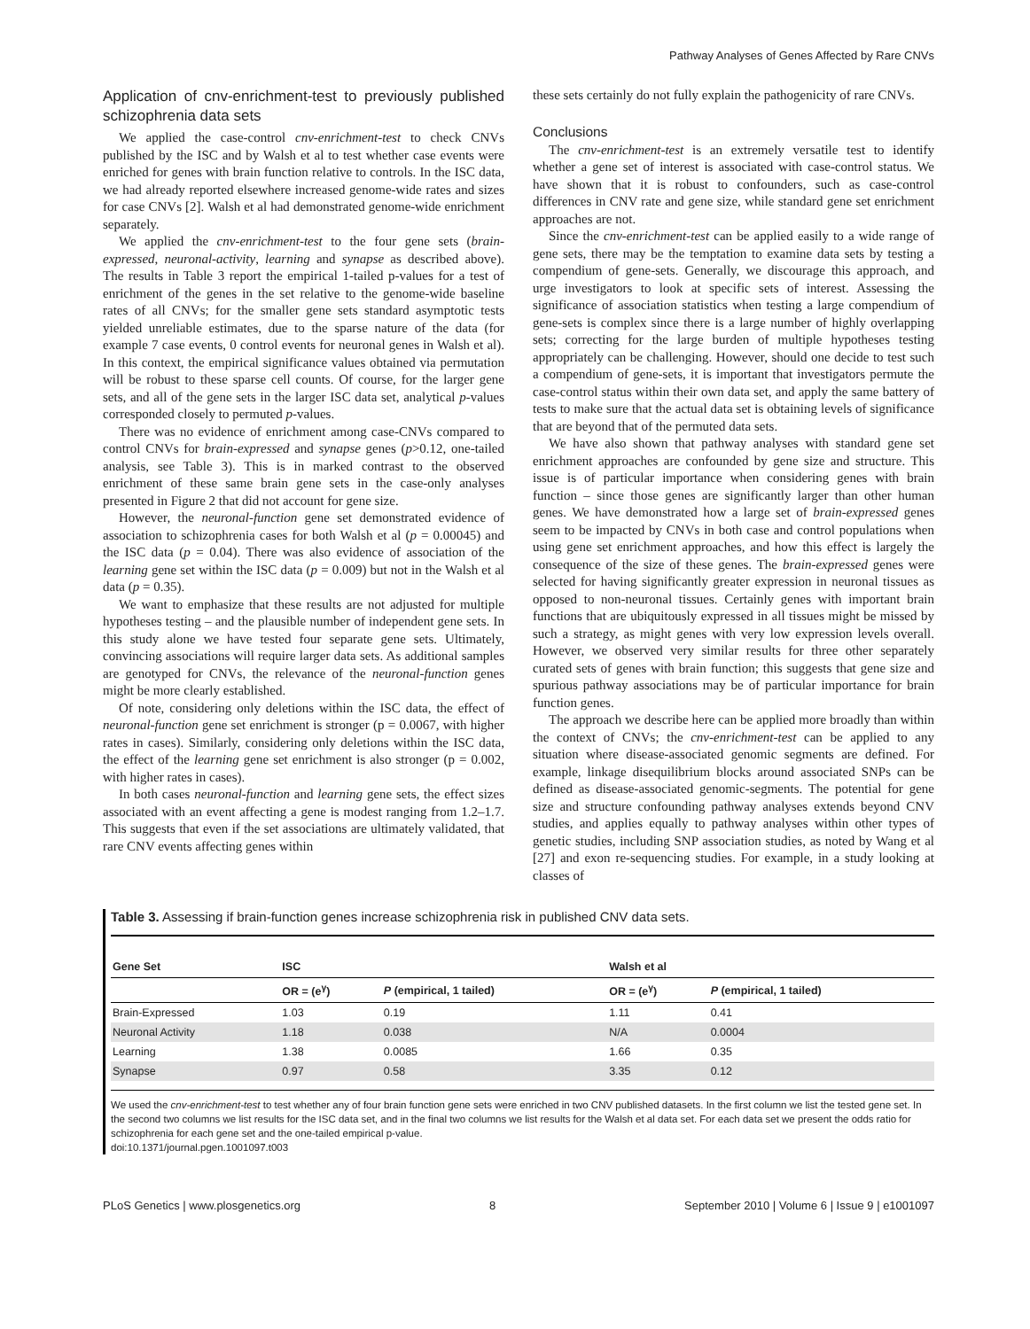Pathway Analyses of Genes Affected by Rare CNVs
Application of cnv-enrichment-test to previously published schizophrenia data sets
We applied the case-control cnv-enrichment-test to check CNVs published by the ISC and by Walsh et al to test whether case events were enriched for genes with brain function relative to controls. In the ISC data, we had already reported elsewhere increased genome-wide rates and sizes for case CNVs [2]. Walsh et al had demonstrated genome-wide enrichment separately.
We applied the cnv-enrichment-test to the four gene sets (brain-expressed, neuronal-activity, learning and synapse as described above). The results in Table 3 report the empirical 1-tailed p-values for a test of enrichment of the genes in the set relative to the genome-wide baseline rates of all CNVs; for the smaller gene sets standard asymptotic tests yielded unreliable estimates, due to the sparse nature of the data (for example 7 case events, 0 control events for neuronal genes in Walsh et al). In this context, the empirical significance values obtained via permutation will be robust to these sparse cell counts. Of course, for the larger gene sets, and all of the gene sets in the larger ISC data set, analytical p-values corresponded closely to permuted p-values.
There was no evidence of enrichment among case-CNVs compared to control CNVs for brain-expressed and synapse genes (p>0.12, one-tailed analysis, see Table 3). This is in marked contrast to the observed enrichment of these same brain gene sets in the case-only analyses presented in Figure 2 that did not account for gene size.
However, the neuronal-function gene set demonstrated evidence of association to schizophrenia cases for both Walsh et al (p = 0.00045) and the ISC data (p = 0.04). There was also evidence of association of the learning gene set within the ISC data (p = 0.009) but not in the Walsh et al data (p = 0.35).
We want to emphasize that these results are not adjusted for multiple hypotheses testing – and the plausible number of independent gene sets. In this study alone we have tested four separate gene sets. Ultimately, convincing associations will require larger data sets. As additional samples are genotyped for CNVs, the relevance of the neuronal-function genes might be more clearly established.
Of note, considering only deletions within the ISC data, the effect of neuronal-function gene set enrichment is stronger (p = 0.0067, with higher rates in cases). Similarly, considering only deletions within the ISC data, the effect of the learning gene set enrichment is also stronger (p = 0.002, with higher rates in cases).
In both cases neuronal-function and learning gene sets, the effect sizes associated with an event affecting a gene is modest ranging from 1.2–1.7. This suggests that even if the set associations are ultimately validated, that rare CNV events affecting genes within
these sets certainly do not fully explain the pathogenicity of rare CNVs.
Conclusions
The cnv-enrichment-test is an extremely versatile test to identify whether a gene set of interest is associated with case-control status. We have shown that it is robust to confounders, such as case-control differences in CNV rate and gene size, while standard gene set enrichment approaches are not.
Since the cnv-enrichment-test can be applied easily to a wide range of gene sets, there may be the temptation to examine data sets by testing a compendium of gene-sets. Generally, we discourage this approach, and urge investigators to look at specific sets of interest. Assessing the significance of association statistics when testing a large compendium of gene-sets is complex since there is a large number of highly overlapping sets; correcting for the large burden of multiple hypotheses testing appropriately can be challenging. However, should one decide to test such a compendium of gene-sets, it is important that investigators permute the case-control status within their own data set, and apply the same battery of tests to make sure that the actual data set is obtaining levels of significance that are beyond that of the permuted data sets.
We have also shown that pathway analyses with standard gene set enrichment approaches are confounded by gene size and structure. This issue is of particular importance when considering genes with brain function – since those genes are significantly larger than other human genes. We have demonstrated how a large set of brain-expressed genes seem to be impacted by CNVs in both case and control populations when using gene set enrichment approaches, and how this effect is largely the consequence of the size of these genes. The brain-expressed genes were selected for having significantly greater expression in neuronal tissues as opposed to non-neuronal tissues. Certainly genes with important brain functions that are ubiquitously expressed in all tissues might be missed by such a strategy, as might genes with very low expression levels overall. However, we observed very similar results for three other separately curated sets of genes with brain function; this suggests that gene size and spurious pathway associations may be of particular importance for brain function genes.
The approach we describe here can be applied more broadly than within the context of CNVs; the cnv-enrichment-test can be applied to any situation where disease-associated genomic segments are defined. For example, linkage disequilibrium blocks around associated SNPs can be defined as disease-associated genomic-segments. The potential for gene size and structure confounding pathway analyses extends beyond CNV studies, and applies equally to pathway analyses within other types of genetic studies, including SNP association studies, as noted by Wang et al [27] and exon re-sequencing studies. For example, in a study looking at classes of
Table 3. Assessing if brain-function genes increase schizophrenia risk in published CNV data sets.
| Gene Set | ISC | | Walsh et al | |
| --- | --- | --- | --- | --- |
| | OR = (e<sup>γ</sup>) | P (empirical, 1 tailed) | OR = (e<sup>γ</sup>) | P (empirical, 1 tailed) |
| Brain-Expressed | 1.03 | 0.19 | 1.11 | 0.41 |
| Neuronal Activity | 1.18 | 0.038 | N/A | 0.0004 |
| Learning | 1.38 | 0.0085 | 1.66 | 0.35 |
| Synapse | 0.97 | 0.58 | 3.35 | 0.12 |
We used the cnv-enrichment-test to test whether any of four brain function gene sets were enriched in two CNV published datasets. In the first column we list the tested gene set. In the second two columns we list results for the ISC data set, and in the final two columns we list results for the Walsh et al data set. For each data set we present the odds ratio for schizophrenia for each gene set and the one-tailed empirical p-value.
doi:10.1371/journal.pgen.1001097.t003
PLoS Genetics | www.plosgenetics.org 8 September 2010 | Volume 6 | Issue 9 | e1001097